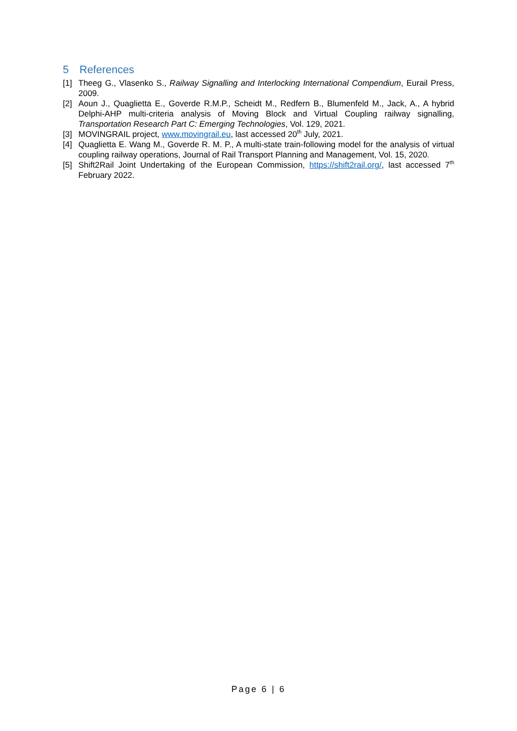5 References
[1] Theeg G., Vlasenko S., Railway Signalling and Interlocking International Compendium, Eurail Press, 2009.
[2] Aoun J., Quaglietta E., Goverde R.M.P., Scheidt M., Redfern B., Blumenfeld M., Jack, A., A hybrid Delphi-AHP multi-criteria analysis of Moving Block and Virtual Coupling railway signalling, Transportation Research Part C: Emerging Technologies, Vol. 129, 2021.
[3] MOVINGRAIL project, www.movingrail.eu, last accessed 20<sup>th</sup> July, 2021.
[4] Quaglietta E. Wang M., Goverde R. M. P., A multi-state train-following model for the analysis of virtual coupling railway operations, Journal of Rail Transport Planning and Management, Vol. 15, 2020.
[5] Shift2Rail Joint Undertaking of the European Commission, https://shift2rail.org/, last accessed 7<sup>th</sup> February 2022.
Page 6 | 6